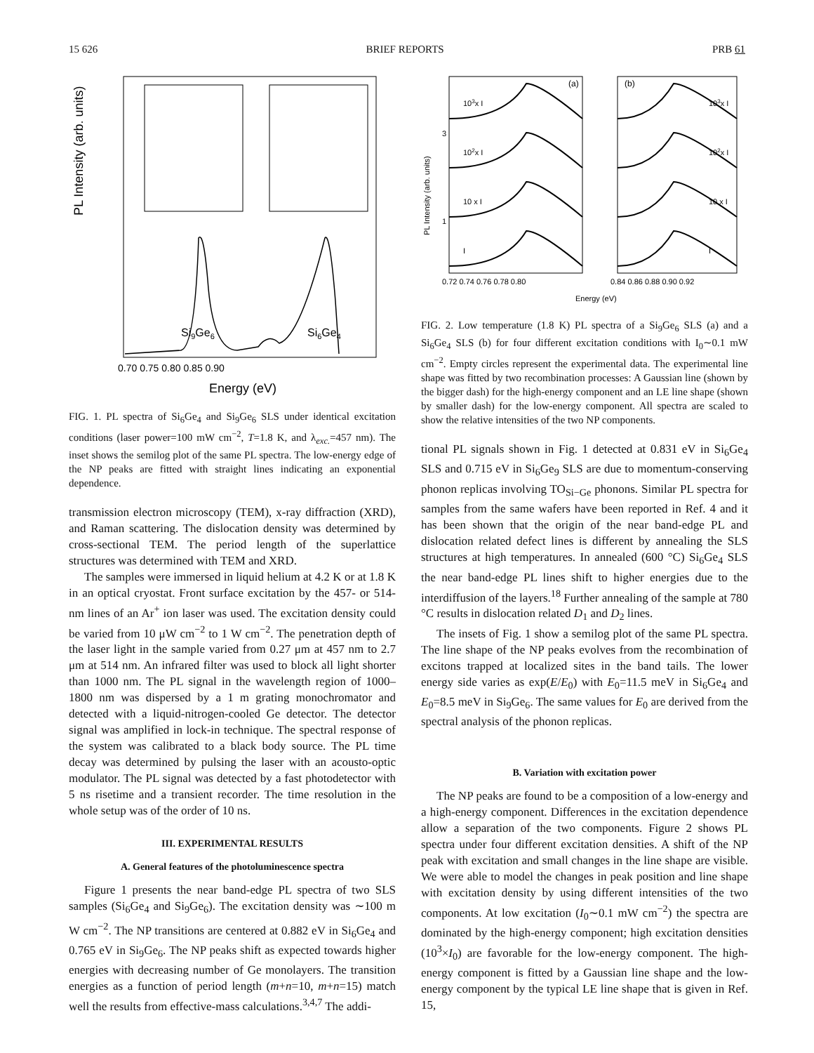15 626 BRIEF REPORTS PRB 61
PL Intensity (arb. units)
Si9Ge6
Si6Ge4
0.70 0.75 0.80 0.85 0.90
Energy (eV)
FIG. 1. PL spectra of Si<sub>6</sub>Ge<sub>4</sub> and Si<sub>9</sub>Ge<sub>6</sub> SLS under identical excitation conditions (laser power=100 mW cm<sup>−2</sup>, T=1.8 K, and λ<sub>exc.</sub>=457 nm). The inset shows the semilog plot of the same PL spectra. The low-energy edge of the NP peaks are fitted with straight lines indicating an exponential dependence.
transmission electron microscopy (TEM), x-ray diffraction (XRD), and Raman scattering. The dislocation density was determined by cross-sectional TEM. The period length of the superlattice structures was determined with TEM and XRD.
The samples were immersed in liquid helium at 4.2 K or at 1.8 K in an optical cryostat. Front surface excitation by the 457- or 514-nm lines of an Ar<sup>+</sup> ion laser was used. The excitation density could be varied from 10 μW cm<sup>−2</sup> to 1 W cm<sup>−2</sup>. The penetration depth of the laser light in the sample varied from 0.27 μm at 457 nm to 2.7 μm at 514 nm. An infrared filter was used to block all light shorter than 1000 nm. The PL signal in the wavelength region of 1000–1800 nm was dispersed by a 1 m grating monochromator and detected with a liquid-nitrogen-cooled Ge detector. The detector signal was amplified in lock-in technique. The spectral response of the system was calibrated to a black body source. The PL time decay was determined by pulsing the laser with an acousto-optic modulator. The PL signal was detected by a fast photodetector with 5 ns risetime and a transient recorder. The time resolution in the whole setup was of the order of 10 ns.
III. EXPERIMENTAL RESULTS
A. General features of the photoluminescence spectra
Figure 1 presents the near band-edge PL spectra of two SLS samples (Si<sub>6</sub>Ge<sub>4</sub> and Si<sub>9</sub>Ge<sub>6</sub>). The excitation density was ∼100 m W cm<sup>−2</sup>. The NP transitions are centered at 0.882 eV in Si<sub>6</sub>Ge<sub>4</sub> and 0.765 eV in Si<sub>9</sub>Ge<sub>6</sub>. The NP peaks shift as expected towards higher energies with decreasing number of Ge monolayers. The transition energies as a function of period length (m+n=10, m+n=15) match well the results from effective-mass calculations.<sup>3,4,7</sup> The addi-
PL Intensity (arb. units)
(a)
(b)
103x I
102x I
10 x I
I
103x I
102x I
10 x I
I
3
1
0.72 0.74 0.76 0.78 0.80
0.84 0.86 0.88 0.90 0.92
Energy (eV)
FIG. 2. Low temperature (1.8 K) PL spectra of a Si<sub>9</sub>Ge<sub>6</sub> SLS (a) and a Si<sub>6</sub>Ge<sub>4</sub> SLS (b) for four different excitation conditions with I<sub>0</sub>∼0.1 mW cm<sup>−2</sup>. Empty circles represent the experimental data. The experimental line shape was fitted by two recombination processes: A Gaussian line (shown by the bigger dash) for the high-energy component and an LE line shape (shown by smaller dash) for the low-energy component. All spectra are scaled to show the relative intensities of the two NP components.
tional PL signals shown in Fig. 1 detected at 0.831 eV in Si<sub>6</sub>Ge<sub>4</sub> SLS and 0.715 eV in Si<sub>6</sub>Ge<sub>9</sub> SLS are due to momentum-conserving phonon replicas involving TO<sub>Si−Ge</sub> phonons. Similar PL spectra for samples from the same wafers have been reported in Ref. 4 and it has been shown that the origin of the near band-edge PL and dislocation related defect lines is different by annealing the SLS structures at high temperatures. In annealed (600 °C) Si<sub>6</sub>Ge<sub>4</sub> SLS the near band-edge PL lines shift to higher energies due to the interdiffusion of the layers.<sup>18</sup> Further annealing of the sample at 780 °C results in dislocation related D<sub>1</sub> and D<sub>2</sub> lines.
The insets of Fig. 1 show a semilog plot of the same PL spectra. The line shape of the NP peaks evolves from the recombination of excitons trapped at localized sites in the band tails. The lower energy side varies as exp(E/E<sub>0</sub>) with E<sub>0</sub>=11.5 meV in Si<sub>6</sub>Ge<sub>4</sub> and E<sub>0</sub>=8.5 meV in Si<sub>9</sub>Ge<sub>6</sub>. The same values for E<sub>0</sub> are derived from the spectral analysis of the phonon replicas.
B. Variation with excitation power
The NP peaks are found to be a composition of a low-energy and a high-energy component. Differences in the excitation dependence allow a separation of the two components. Figure 2 shows PL spectra under four different excitation densities. A shift of the NP peak with excitation and small changes in the line shape are visible. We were able to model the changes in peak position and line shape with excitation density by using different intensities of the two components. At low excitation (I<sub>0</sub>∼0.1 mW cm<sup>−2</sup>) the spectra are dominated by the high-energy component; high excitation densities (10<sup>3</sup>×I<sub>0</sub>) are favorable for the low-energy component. The high-energy component is fitted by a Gaussian line shape and the low-energy component by the typical LE line shape that is given in Ref. 15,